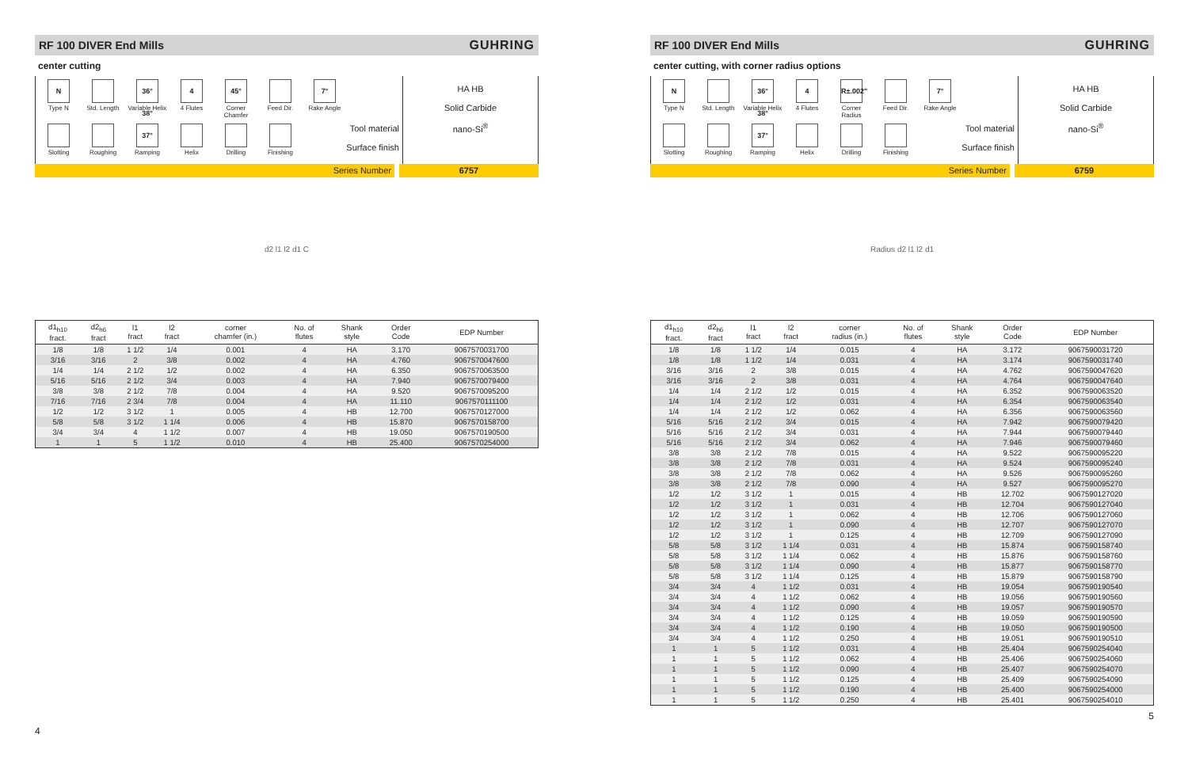RF 100 DIVER End Mills GUHRING
center cutting
N
Type N
Std. Length
36° 38° 37°
Variable Helix
4
4 Flutes
45°
Corner Chamfer
Feed Dir.
7°
Rake Angle
Slotting Roughing Ramping Helix Drilling Finishing
Tool material
Surface finish
HA HB
Solid Carbide
nano-Si<sup>®</sup>
Series Number 6757
d2 l1 l2 d1 C
| d1<sub>h10</sub> fract. | d2<sub>h6</sub> fract | l1 fract | l2 fract | corner chamfer (in.) | No. of flutes | Shank style | Order Code | EDP Number |
| --- | --- | --- | --- | --- | --- | --- | --- | --- |
| 1/8 | 1/8 | 1 1/2 | 1/4 | 0.001 | 4 | HA | 3.170 | 9067570031700 |
| 3/16 | 3/16 | 2 | 3/8 | 0.002 | 4 | HA | 4.760 | 9067570047600 |
| 1/4 | 1/4 | 2 1/2 | 1/2 | 0.002 | 4 | HA | 6.350 | 9067570063500 |
| 5/16 | 5/16 | 2 1/2 | 3/4 | 0.003 | 4 | HA | 7.940 | 9067570079400 |
| 3/8 | 3/8 | 2 1/2 | 7/8 | 0.004 | 4 | HA | 9.520 | 9067570095200 |
| 7/16 | 7/16 | 2 3/4 | 7/8 | 0.004 | 4 | HA | 11.110 | 9067570111100 |
| 1/2 | 1/2 | 3 1/2 | 1 | 0.005 | 4 | HB | 12.700 | 9067570127000 |
| 5/8 | 5/8 | 3 1/2 | 1 1/4 | 0.006 | 4 | HB | 15.870 | 9067570158700 |
| 3/4 | 3/4 | 4 | 1 1/2 | 0.007 | 4 | HB | 19.050 | 9067570190500 |
| 1 | 1 | 5 | 1 1/2 | 0.010 | 4 | HB | 25.400 | 9067570254000 |
4
RF 100 DIVER End Mills GUHRING
center cutting, with corner radius options
N
Type N
Std. Length
36° 38° 37°
Variable Helix
4
4 Flutes
R±.002"
Corner Radius
Feed Dir.
7°
Rake Angle
Slotting Roughing Ramping Helix Drilling Finishing
Tool material
Surface finish
HA HB
Solid Carbide
nano-Si<sup>®</sup>
Series Number 6759
Radius d2 l1 l2 d1
| d1<sub>h10</sub> fract. | d2<sub>h6</sub> fract | l1 fract | l2 fract | corner radius (in.) | No. of flutes | Shank style | Order Code | EDP Number |
| --- | --- | --- | --- | --- | --- | --- | --- | --- |
| 1/8 | 1/8 | 1 1/2 | 1/4 | 0.015 | 4 | HA | 3.172 | 9067590031720 |
| 1/8 | 1/8 | 1 1/2 | 1/4 | 0.031 | 4 | HA | 3.174 | 9067590031740 |
| 3/16 | 3/16 | 2 | 3/8 | 0.015 | 4 | HA | 4.762 | 9067590047620 |
| 3/16 | 3/16 | 2 | 3/8 | 0.031 | 4 | HA | 4.764 | 9067590047640 |
| 1/4 | 1/4 | 2 1/2 | 1/2 | 0.015 | 4 | HA | 6.352 | 9067590063520 |
| 1/4 | 1/4 | 2 1/2 | 1/2 | 0.031 | 4 | HA | 6.354 | 9067590063540 |
| 1/4 | 1/4 | 2 1/2 | 1/2 | 0.062 | 4 | HA | 6.356 | 9067590063560 |
| 5/16 | 5/16 | 2 1/2 | 3/4 | 0.015 | 4 | HA | 7.942 | 9067590079420 |
| 5/16 | 5/16 | 2 1/2 | 3/4 | 0.031 | 4 | HA | 7.944 | 9067590079440 |
| 5/16 | 5/16 | 2 1/2 | 3/4 | 0.062 | 4 | HA | 7.946 | 9067590079460 |
| 3/8 | 3/8 | 2 1/2 | 7/8 | 0.015 | 4 | HA | 9.522 | 9067590095220 |
| 3/8 | 3/8 | 2 1/2 | 7/8 | 0.031 | 4 | HA | 9.524 | 9067590095240 |
| 3/8 | 3/8 | 2 1/2 | 7/8 | 0.062 | 4 | HA | 9.526 | 9067590095260 |
| 3/8 | 3/8 | 2 1/2 | 7/8 | 0.090 | 4 | HA | 9.527 | 9067590095270 |
| 1/2 | 1/2 | 3 1/2 | 1 | 0.015 | 4 | HB | 12.702 | 9067590127020 |
| 1/2 | 1/2 | 3 1/2 | 1 | 0.031 | 4 | HB | 12.704 | 9067590127040 |
| 1/2 | 1/2 | 3 1/2 | 1 | 0.062 | 4 | HB | 12.706 | 9067590127060 |
| 1/2 | 1/2 | 3 1/2 | 1 | 0.090 | 4 | HB | 12.707 | 9067590127070 |
| 1/2 | 1/2 | 3 1/2 | 1 | 0.125 | 4 | HB | 12.709 | 9067590127090 |
| 5/8 | 5/8 | 3 1/2 | 1 1/4 | 0.031 | 4 | HB | 15.874 | 9067590158740 |
| 5/8 | 5/8 | 3 1/2 | 1 1/4 | 0.062 | 4 | HB | 15.876 | 9067590158760 |
| 5/8 | 5/8 | 3 1/2 | 1 1/4 | 0.090 | 4 | HB | 15.877 | 9067590158770 |
| 5/8 | 5/8 | 3 1/2 | 1 1/4 | 0.125 | 4 | HB | 15.879 | 9067590158790 |
| 3/4 | 3/4 | 4 | 1 1/2 | 0.031 | 4 | HB | 19.054 | 9067590190540 |
| 3/4 | 3/4 | 4 | 1 1/2 | 0.062 | 4 | HB | 19.056 | 9067590190560 |
| 3/4 | 3/4 | 4 | 1 1/2 | 0.090 | 4 | HB | 19.057 | 9067590190570 |
| 3/4 | 3/4 | 4 | 1 1/2 | 0.125 | 4 | HB | 19.059 | 9067590190590 |
| 3/4 | 3/4 | 4 | 1 1/2 | 0.190 | 4 | HB | 19.050 | 9067590190500 |
| 3/4 | 3/4 | 4 | 1 1/2 | 0.250 | 4 | HB | 19.051 | 9067590190510 |
| 1 | 1 | 5 | 1 1/2 | 0.031 | 4 | HB | 25.404 | 9067590254040 |
| 1 | 1 | 5 | 1 1/2 | 0.062 | 4 | HB | 25.406 | 9067590254060 |
| 1 | 1 | 5 | 1 1/2 | 0.090 | 4 | HB | 25.407 | 9067590254070 |
| 1 | 1 | 5 | 1 1/2 | 0.125 | 4 | HB | 25.409 | 9067590254090 |
| 1 | 1 | 5 | 1 1/2 | 0.190 | 4 | HB | 25.400 | 9067590254000 |
| 1 | 1 | 5 | 1 1/2 | 0.250 | 4 | HB | 25.401 | 9067590254010 |
5